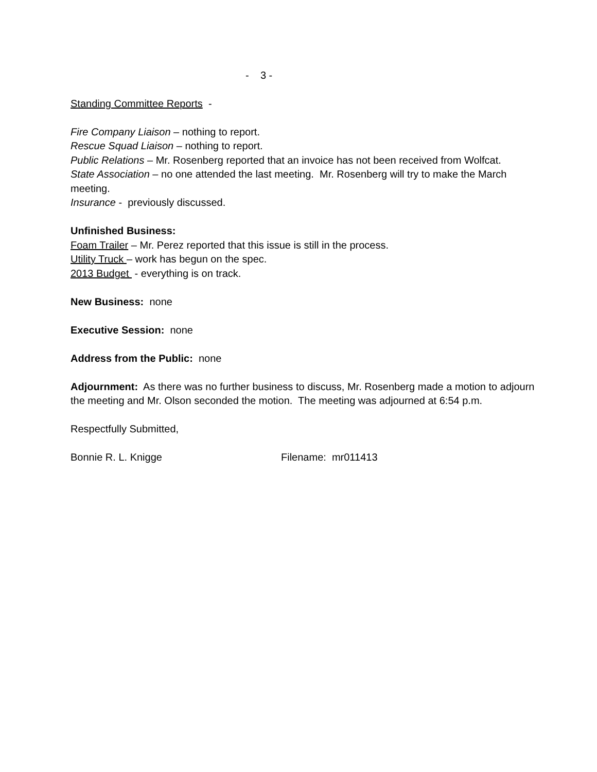- 3 -
Standing Committee Reports -
Fire Company Liaison – nothing to report.
Rescue Squad Liaison – nothing to report.
Public Relations – Mr. Rosenberg reported that an invoice has not been received from Wolfcat.
State Association – no one attended the last meeting. Mr. Rosenberg will try to make the March meeting.
Insurance - previously discussed.
Unfinished Business:
Foam Trailer – Mr. Perez reported that this issue is still in the process.
Utility Truck – work has begun on the spec.
2013 Budget - everything is on track.
New Business: none
Executive Session: none
Address from the Public: none
Adjournment: As there was no further business to discuss, Mr. Rosenberg made a motion to adjourn the meeting and Mr. Olson seconded the motion. The meeting was adjourned at 6:54 p.m.
Respectfully Submitted,
Bonnie R. L. Knigge Filename: mr011413